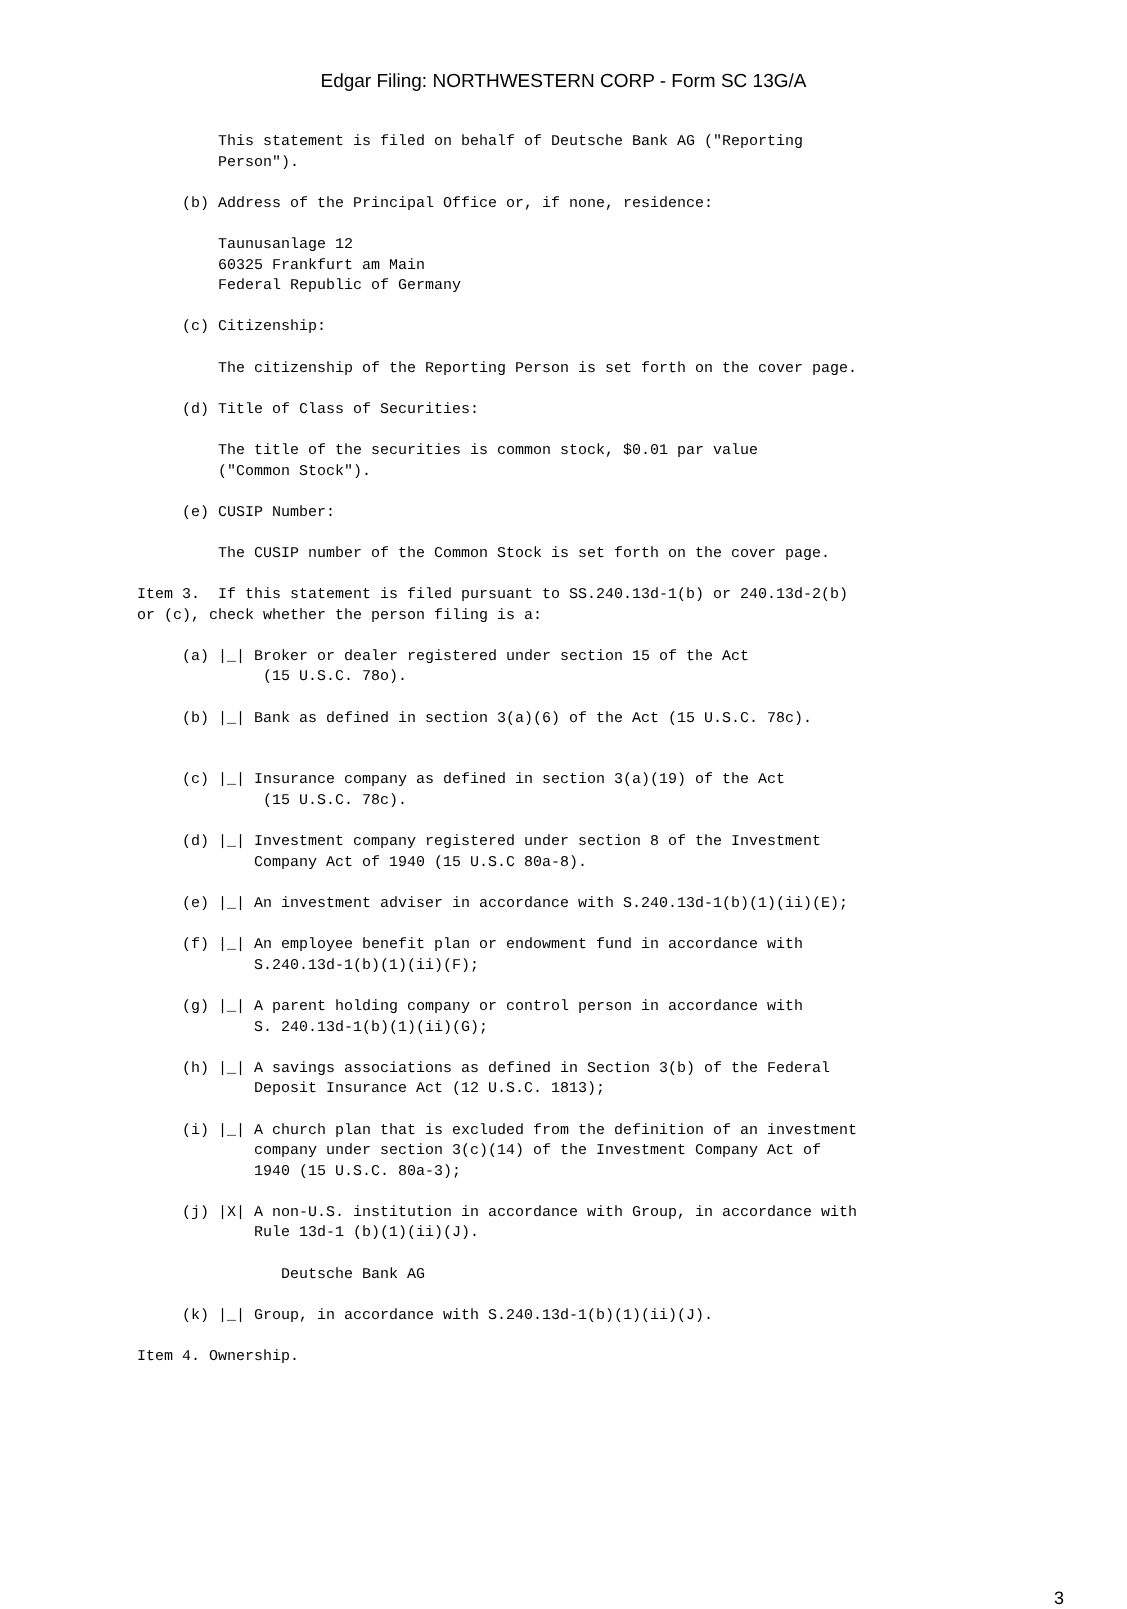Edgar Filing: NORTHWESTERN CORP - Form SC 13G/A
         This statement is filed on behalf of Deutsche Bank AG ("Reporting
         Person").

     (b) Address of the Principal Office or, if none, residence:

         Taunusanlage 12
         60325 Frankfurt am Main
         Federal Republic of Germany

     (c) Citizenship:

         The citizenship of the Reporting Person is set forth on the cover page.

     (d) Title of Class of Securities:

         The title of the securities is common stock, $0.01 par value
         ("Common Stock").

     (e) CUSIP Number:

         The CUSIP number of the Common Stock is set forth on the cover page.

Item 3.  If this statement is filed pursuant to SS.240.13d-1(b) or 240.13d-2(b)
or (c), check whether the person filing is a:

     (a) |_| Broker or dealer registered under section 15 of the Act
              (15 U.S.C. 78o).

     (b) |_| Bank as defined in section 3(a)(6) of the Act (15 U.S.C. 78c).


     (c) |_| Insurance company as defined in section 3(a)(19) of the Act
              (15 U.S.C. 78c).

     (d) |_| Investment company registered under section 8 of the Investment
             Company Act of 1940 (15 U.S.C 80a-8).

     (e) |_| An investment adviser in accordance with S.240.13d-1(b)(1)(ii)(E);

     (f) |_| An employee benefit plan or endowment fund in accordance with
             S.240.13d-1(b)(1)(ii)(F);

     (g) |_| A parent holding company or control person in accordance with
             S. 240.13d-1(b)(1)(ii)(G);

     (h) |_| A savings associations as defined in Section 3(b) of the Federal
             Deposit Insurance Act (12 U.S.C. 1813);

     (i) |_| A church plan that is excluded from the definition of an investment
             company under section 3(c)(14) of the Investment Company Act of
             1940 (15 U.S.C. 80a-3);

     (j) |X| A non-U.S. institution in accordance with Group, in accordance with
             Rule 13d-1 (b)(1)(ii)(J).

                Deutsche Bank AG

     (k) |_| Group, in accordance with S.240.13d-1(b)(1)(ii)(J).

Item 4. Ownership.
3